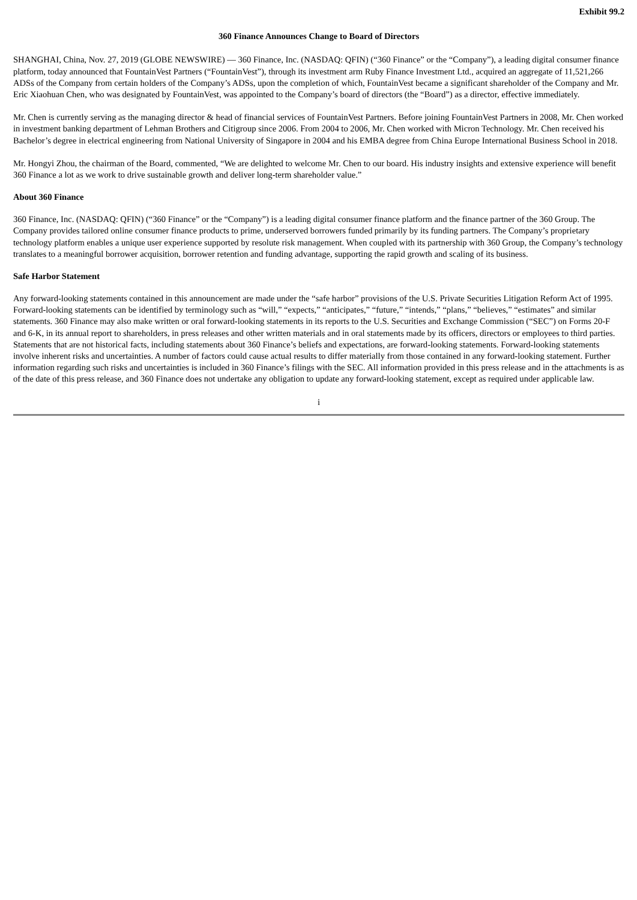Exhibit 99.2
360 Finance Announces Change to Board of Directors
SHANGHAI, China, Nov. 27, 2019 (GLOBE NEWSWIRE) — 360 Finance, Inc. (NASDAQ: QFIN) (“360 Finance” or the “Company”), a leading digital consumer finance platform, today announced that FountainVest Partners (“FountainVest”), through its investment arm Ruby Finance Investment Ltd., acquired an aggregate of 11,521,266 ADSs of the Company from certain holders of the Company’s ADSs, upon the completion of which, FountainVest became a significant shareholder of the Company and Mr. Eric Xiaohuan Chen, who was designated by FountainVest, was appointed to the Company’s board of directors (the “Board”) as a director, effective immediately.
Mr. Chen is currently serving as the managing director & head of financial services of FountainVest Partners. Before joining FountainVest Partners in 2008, Mr. Chen worked in investment banking department of Lehman Brothers and Citigroup since 2006. From 2004 to 2006, Mr. Chen worked with Micron Technology. Mr. Chen received his Bachelor’s degree in electrical engineering from National University of Singapore in 2004 and his EMBA degree from China Europe International Business School in 2018.
Mr. Hongyi Zhou, the chairman of the Board, commented, “We are delighted to welcome Mr. Chen to our board. His industry insights and extensive experience will benefit 360 Finance a lot as we work to drive sustainable growth and deliver long-term shareholder value.”
About 360 Finance
360 Finance, Inc. (NASDAQ: QFIN) (“360 Finance” or the “Company”) is a leading digital consumer finance platform and the finance partner of the 360 Group. The Company provides tailored online consumer finance products to prime, underserved borrowers funded primarily by its funding partners. The Company’s proprietary technology platform enables a unique user experience supported by resolute risk management. When coupled with its partnership with 360 Group, the Company’s technology translates to a meaningful borrower acquisition, borrower retention and funding advantage, supporting the rapid growth and scaling of its business.
Safe Harbor Statement
Any forward-looking statements contained in this announcement are made under the “safe harbor” provisions of the U.S. Private Securities Litigation Reform Act of 1995. Forward-looking statements can be identified by terminology such as “will,” “expects,” “anticipates,” “future,” “intends,” “plans,” “believes,” “estimates” and similar statements. 360 Finance may also make written or oral forward-looking statements in its reports to the U.S. Securities and Exchange Commission (“SEC”) on Forms 20-F and 6-K, in its annual report to shareholders, in press releases and other written materials and in oral statements made by its officers, directors or employees to third parties. Statements that are not historical facts, including statements about 360 Finance’s beliefs and expectations, are forward-looking statements. Forward-looking statements involve inherent risks and uncertainties. A number of factors could cause actual results to differ materially from those contained in any forward-looking statement. Further information regarding such risks and uncertainties is included in 360 Finance’s filings with the SEC. All information provided in this press release and in the attachments is as of the date of this press release, and 360 Finance does not undertake any obligation to update any forward-looking statement, except as required under applicable law.
i